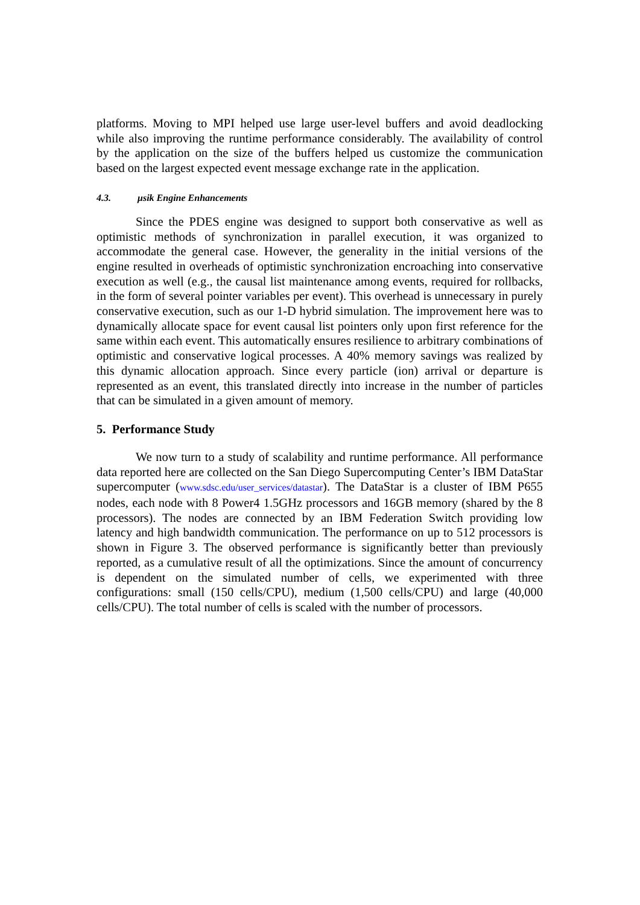platforms. Moving to MPI helped use large user-level buffers and avoid deadlocking while also improving the runtime performance considerably. The availability of control by the application on the size of the buffers helped us customize the communication based on the largest expected event message exchange rate in the application.
4.3. μsik Engine Enhancements
Since the PDES engine was designed to support both conservative as well as optimistic methods of synchronization in parallel execution, it was organized to accommodate the general case. However, the generality in the initial versions of the engine resulted in overheads of optimistic synchronization encroaching into conservative execution as well (e.g., the causal list maintenance among events, required for rollbacks, in the form of several pointer variables per event). This overhead is unnecessary in purely conservative execution, such as our 1-D hybrid simulation. The improvement here was to dynamically allocate space for event causal list pointers only upon first reference for the same within each event. This automatically ensures resilience to arbitrary combinations of optimistic and conservative logical processes. A 40% memory savings was realized by this dynamic allocation approach. Since every particle (ion) arrival or departure is represented as an event, this translated directly into increase in the number of particles that can be simulated in a given amount of memory.
5. Performance Study
We now turn to a study of scalability and runtime performance. All performance data reported here are collected on the San Diego Supercomputing Center’s IBM DataStar supercomputer (www.sdsc.edu/user_services/datastar). The DataStar is a cluster of IBM P655 nodes, each node with 8 Power4 1.5GHz processors and 16GB memory (shared by the 8 processors). The nodes are connected by an IBM Federation Switch providing low latency and high bandwidth communication. The performance on up to 512 processors is shown in Figure 3. The observed performance is significantly better than previously reported, as a cumulative result of all the optimizations. Since the amount of concurrency is dependent on the simulated number of cells, we experimented with three configurations: small (150 cells/CPU), medium (1,500 cells/CPU) and large (40,000 cells/CPU). The total number of cells is scaled with the number of processors.